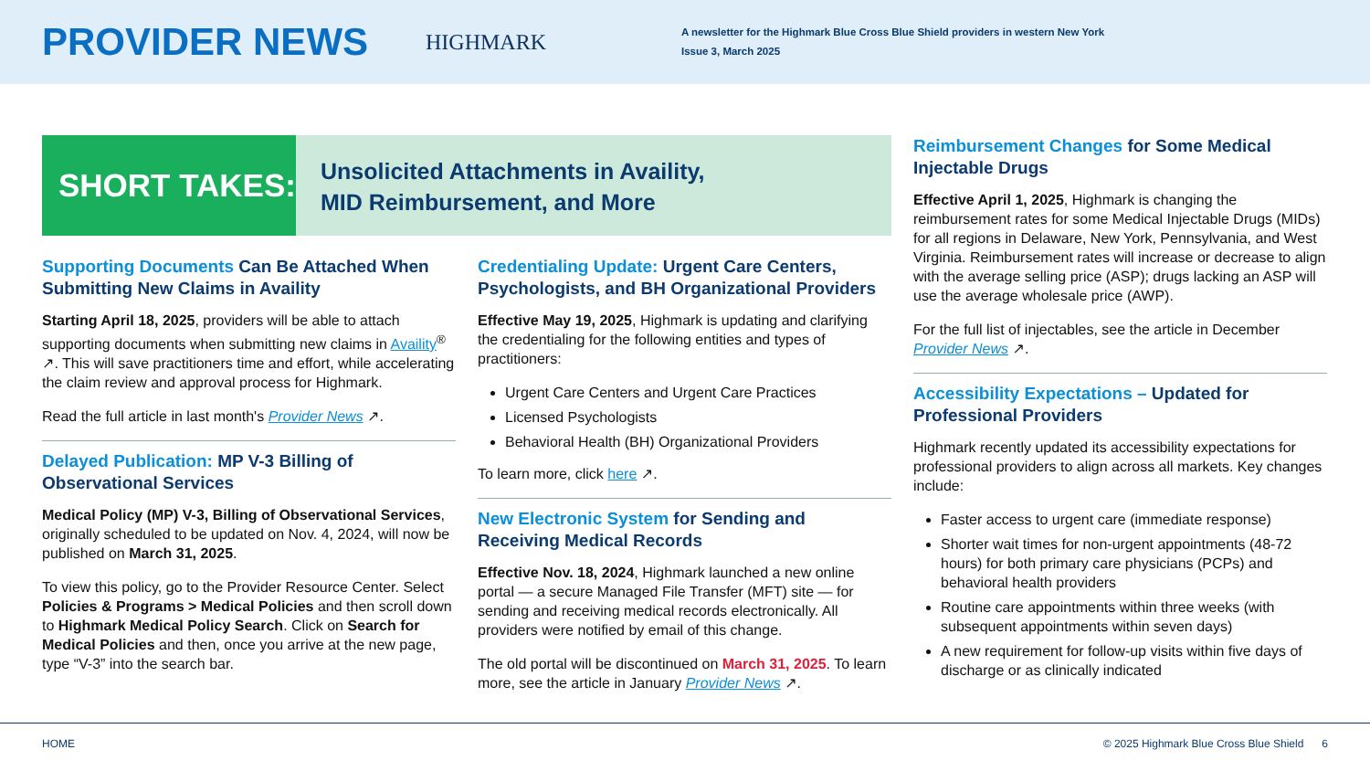PROVIDER NEWS
HIGHMARK
A newsletter for the Highmark Blue Cross Blue Shield providers in western New York
Issue 3, March 2025
SHORT TAKES:
Unsolicited Attachments in Availity,
MID Reimbursement, and More
Supporting Documents Can Be Attached When Submitting New Claims in Availity
Starting April 18, 2025, providers will be able to attach supporting documents when submitting new claims in Availity<sup>®</sup> ↗. This will save practitioners time and effort, while accelerating the claim review and approval process for Highmark.
Read the full article in last month's Provider News ↗.
Delayed Publication: MP V-3 Billing of Observational Services
Medical Policy (MP) V-3, Billing of Observational Services, originally scheduled to be updated on Nov. 4, 2024, will now be published on March 31, 2025.
To view this policy, go to the Provider Resource Center. Select Policies & Programs > Medical Policies and then scroll down to Highmark Medical Policy Search. Click on Search for Medical Policies and then, once you arrive at the new page, type “V-3” into the search bar.
Credentialing Update: Urgent Care Centers, Psychologists, and BH Organizational Providers
Effective May 19, 2025, Highmark is updating and clarifying the credentialing for the following entities and types of practitioners:
Urgent Care Centers and Urgent Care Practices
Licensed Psychologists
Behavioral Health (BH) Organizational Providers
To learn more, click here ↗.
New Electronic System for Sending and Receiving Medical Records
Effective Nov. 18, 2024, Highmark launched a new online portal — a secure Managed File Transfer (MFT) site — for sending and receiving medical records electronically. All providers were notified by email of this change.
The old portal will be discontinued on March 31, 2025. To learn more, see the article in January Provider News ↗.
Reimbursement Changes for Some Medical Injectable Drugs
Effective April 1, 2025, Highmark is changing the reimbursement rates for some Medical Injectable Drugs (MIDs) for all regions in Delaware, New York, Pennsylvania, and West Virginia. Reimbursement rates will increase or decrease to align with the average selling price (ASP); drugs lacking an ASP will use the average wholesale price (AWP).
For the full list of injectables, see the article in December Provider News ↗.
Accessibility Expectations – Updated for Professional Providers
Highmark recently updated its accessibility expectations for professional providers to align across all markets. Key changes include:
Faster access to urgent care (immediate response)
Shorter wait times for non-urgent appointments (48-72 hours) for both primary care physicians (PCPs) and behavioral health providers
Routine care appointments within three weeks (with subsequent appointments within seven days)
A new requirement for follow-up visits within five days of discharge or as clinically indicated
HOME © 2025 Highmark Blue Cross Blue Shield 6